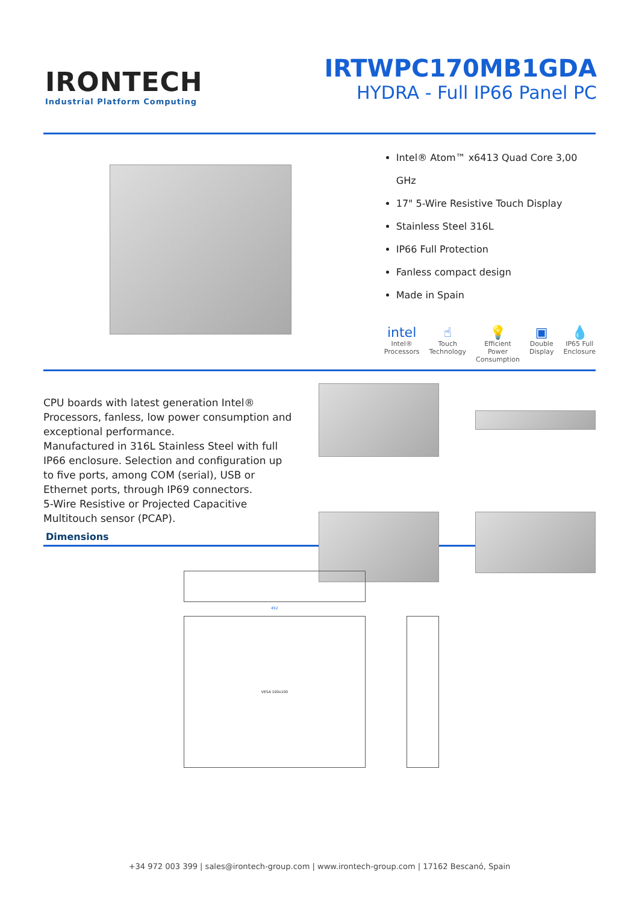IRONTECH
Industrial Platform Computing
IRTWPC170MB1GDA
HYDRA - Full IP66 Panel PC
Intel® Atom™ x6413 Quad Core 3,00 GHz
17" 5-Wire Resistive Touch Display
Stainless Steel 316L
IP66 Full Protection
Fanless compact design
Made in Spain
intel
Intel®
Processors
☝
Touch
Technology
💡
Efficient Power
Consumption
▣
Double
Display
💧
IP65 Full
Enclosure
CPU boards with latest generation Intel® Processors, fanless, low power consumption and exceptional performance.
Manufactured in 316L Stainless Steel with full IP66 enclosure. Selection and configuration up to five ports, among COM (serial), USB or Ethernet ports, through IP69 connectors.
5-Wire Resistive or Projected Capacitive Multitouch sensor (PCAP).
Dimensions
VESA 100x100
452
+34 972 003 399 | sales@irontech-group.com | www.irontech-group.com | 17162 Bescanó, Spain